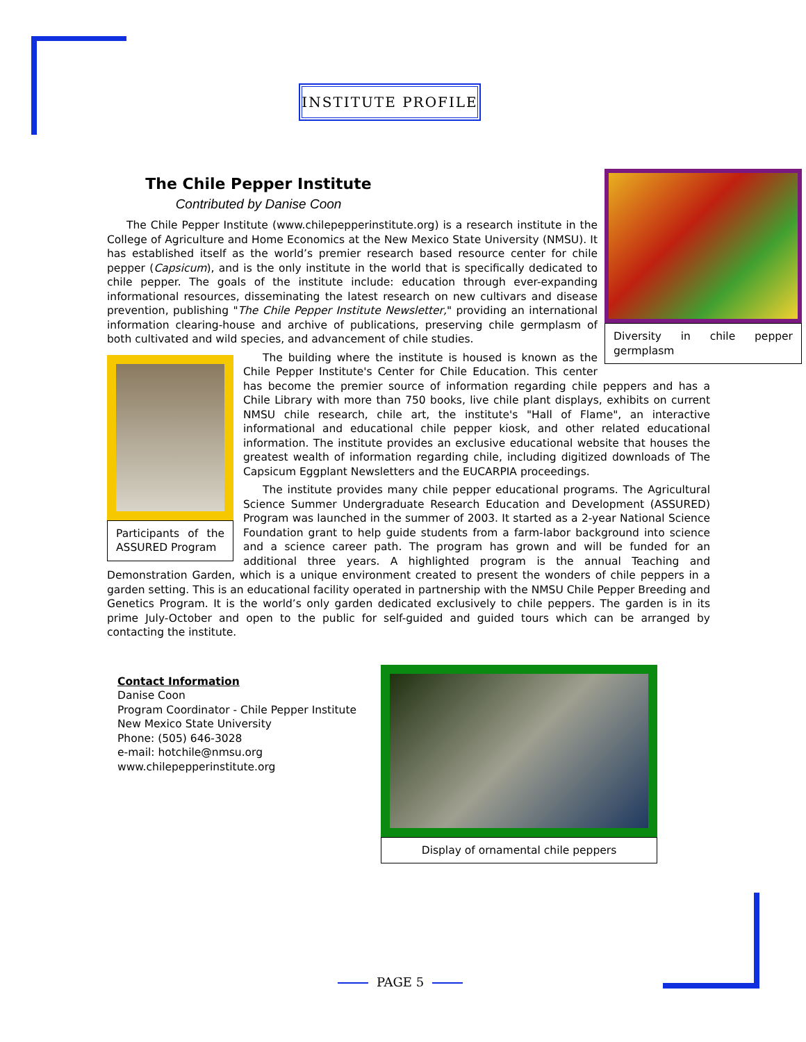INSTITUTE PROFILE
Diversity in chile pepper germplasm
The Chile Pepper Institute
Contributed by Danise Coon
The Chile Pepper Institute (www.chilepepperinstitute.org) is a research institute in the College of Agriculture and Home Economics at the New Mexico State University (NMSU). It has established itself as the world’s premier research based resource center for chile pepper (Capsicum), and is the only institute in the world that is specifically dedicated to chile pepper. The goals of the institute include: education through ever-expanding informational resources, disseminating the latest research on new cultivars and disease prevention, publishing "The Chile Pepper Institute Newsletter," providing an international information clearing-house and archive of publications, preserving chile germplasm of both cultivated and wild species, and advancement of chile studies.
Participants of the ASSURED Program
The building where the institute is housed is known as the Chile Pepper Institute's Center for Chile Education. This center has become the premier source of information regarding chile peppers and has a Chile Library with more than 750 books, live chile plant displays, exhibits on current NMSU chile research, chile art, the institute's "Hall of Flame", an interactive informational and educational chile pepper kiosk, and other related educational information. The institute provides an exclusive educational website that houses the greatest wealth of information regarding chile, including digitized downloads of The Capsicum Eggplant Newsletters and the EUCARPIA proceedings.
The institute provides many chile pepper educational programs. The Agricultural Science Summer Undergraduate Research Education and Development (ASSURED) Program was launched in the summer of 2003. It started as a 2-year National Science Foundation grant to help guide students from a farm-labor background into science and a science career path. The program has grown and will be funded for an additional three years. A highlighted program is the annual Teaching and Demonstration Garden, which is a unique environment created to present the wonders of chile peppers in a garden setting. This is an educational facility operated in partnership with the NMSU Chile Pepper Breeding and Genetics Program. It is the world’s only garden dedicated exclusively to chile peppers. The garden is in its prime July-October and open to the public for self-guided and guided tours which can be arranged by contacting the institute.
Display of ornamental chile peppers
Contact Information
Danise Coon
Program Coordinator - Chile Pepper Institute
New Mexico State University
Phone: (505) 646-3028
e-mail: hotchile@nmsu.org
www.chilepepperinstitute.org
PAGE 5